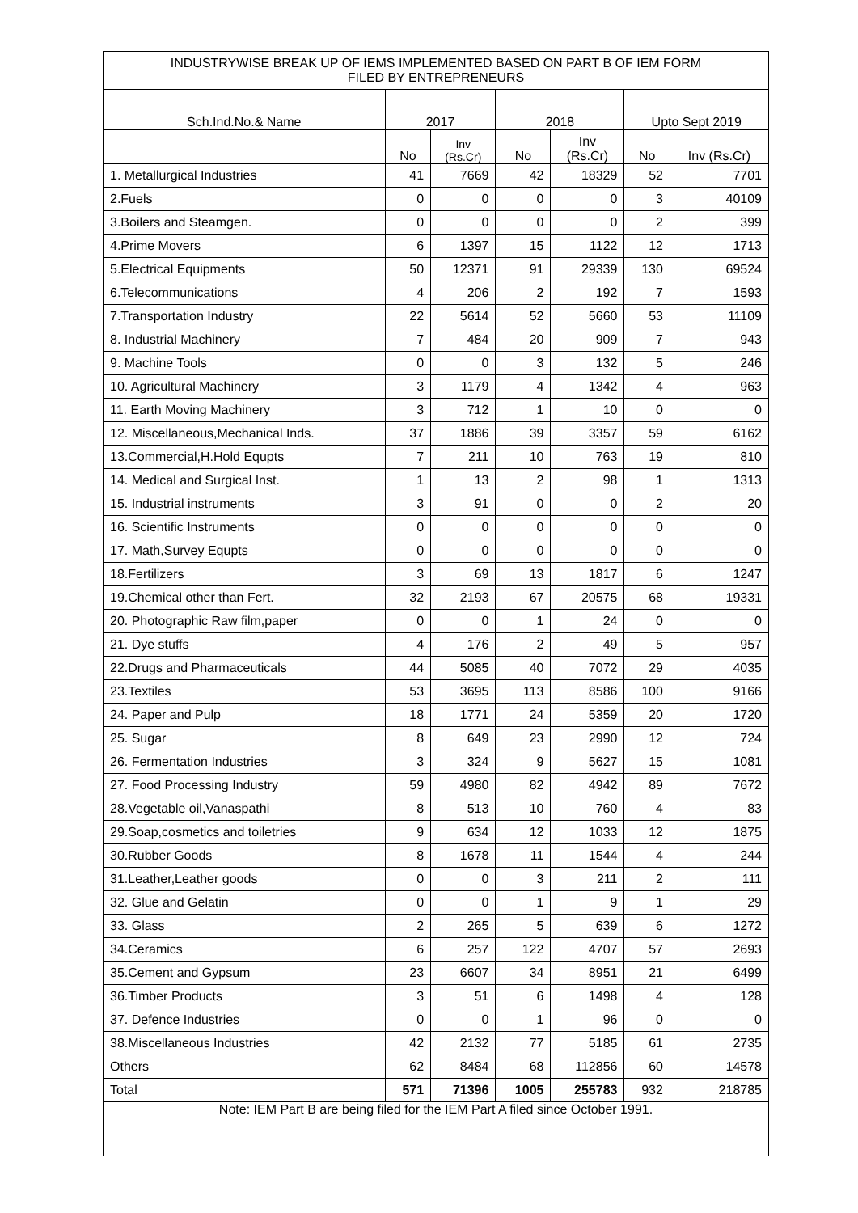| INDUSTRYWISE BREAK UP OF IEMS IMPLEMENTED BASED ON PART B OF IEM FORM FILED BY ENTREPRENEURS | | | | | | |
| Sch.Ind.No.& Name | 2017 | | 2018 | | Upto Sept 2019 | |
| | No | Inv (Rs.Cr) | No | Inv (Rs.Cr) | No | Inv (Rs.Cr) |
| 1. Metallurgical Industries | 41 | 7669 | 42 | 18329 | 52 | 7701 |
| 2.Fuels | 0 | 0 | 0 | 0 | 3 | 40109 |
| 3.Boilers and Steamgen. | 0 | 0 | 0 | 0 | 2 | 399 |
| 4.Prime Movers | 6 | 1397 | 15 | 1122 | 12 | 1713 |
| 5.Electrical Equipments | 50 | 12371 | 91 | 29339 | 130 | 69524 |
| 6.Telecommunications | 4 | 206 | 2 | 192 | 7 | 1593 |
| 7.Transportation Industry | 22 | 5614 | 52 | 5660 | 53 | 11109 |
| 8. Industrial Machinery | 7 | 484 | 20 | 909 | 7 | 943 |
| 9. Machine Tools | 0 | 0 | 3 | 132 | 5 | 246 |
| 10. Agricultural Machinery | 3 | 1179 | 4 | 1342 | 4 | 963 |
| 11. Earth Moving Machinery | 3 | 712 | 1 | 10 | 0 | 0 |
| 12. Miscellaneous,Mechanical Inds. | 37 | 1886 | 39 | 3357 | 59 | 6162 |
| 13.Commercial,H.Hold Equpts | 7 | 211 | 10 | 763 | 19 | 810 |
| 14. Medical and Surgical Inst. | 1 | 13 | 2 | 98 | 1 | 1313 |
| 15. Industrial instruments | 3 | 91 | 0 | 0 | 2 | 20 |
| 16. Scientific Instruments | 0 | 0 | 0 | 0 | 0 | 0 |
| 17. Math,Survey Equpts | 0 | 0 | 0 | 0 | 0 | 0 |
| 18.Fertilizers | 3 | 69 | 13 | 1817 | 6 | 1247 |
| 19.Chemical other than Fert. | 32 | 2193 | 67 | 20575 | 68 | 19331 |
| 20. Photographic Raw film,paper | 0 | 0 | 1 | 24 | 0 | 0 |
| 21. Dye stuffs | 4 | 176 | 2 | 49 | 5 | 957 |
| 22.Drugs and Pharmaceuticals | 44 | 5085 | 40 | 7072 | 29 | 4035 |
| 23.Textiles | 53 | 3695 | 113 | 8586 | 100 | 9166 |
| 24. Paper and Pulp | 18 | 1771 | 24 | 5359 | 20 | 1720 |
| 25. Sugar | 8 | 649 | 23 | 2990 | 12 | 724 |
| 26. Fermentation Industries | 3 | 324 | 9 | 5627 | 15 | 1081 |
| 27. Food Processing Industry | 59 | 4980 | 82 | 4942 | 89 | 7672 |
| 28.Vegetable oil,Vanaspathi | 8 | 513 | 10 | 760 | 4 | 83 |
| 29.Soap,cosmetics and toiletries | 9 | 634 | 12 | 1033 | 12 | 1875 |
| 30.Rubber Goods | 8 | 1678 | 11 | 1544 | 4 | 244 |
| 31.Leather,Leather goods | 0 | 0 | 3 | 211 | 2 | 111 |
| 32. Glue and Gelatin | 0 | 0 | 1 | 9 | 1 | 29 |
| 33. Glass | 2 | 265 | 5 | 639 | 6 | 1272 |
| 34.Ceramics | 6 | 257 | 122 | 4707 | 57 | 2693 |
| 35.Cement and Gypsum | 23 | 6607 | 34 | 8951 | 21 | 6499 |
| 36.Timber Products | 3 | 51 | 6 | 1498 | 4 | 128 |
| 37. Defence Industries | 0 | 0 | 1 | 96 | 0 | 0 |
| 38.Miscellaneous Industries | 42 | 2132 | 77 | 5185 | 61 | 2735 |
| Others | 62 | 8484 | 68 | 112856 | 60 | 14578 |
| Total | 571 | 71396 | 1005 | 255783 | 932 | 218785 |
| Note: IEM Part B are being filed for the IEM Part A filed since October 1991. | | | | | | |